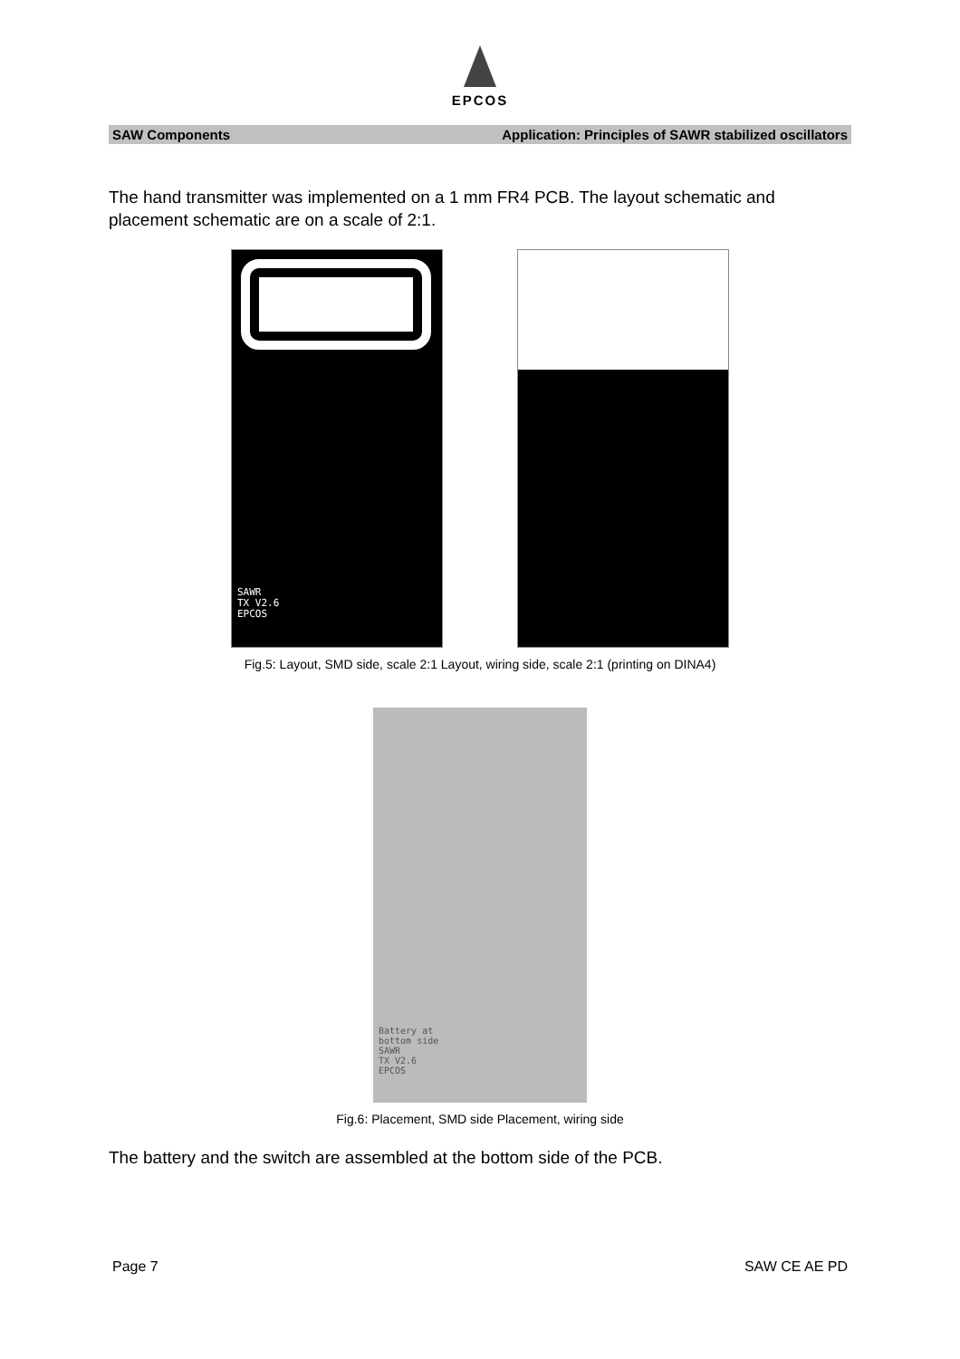EPCOS
SAW Components Application: Principles of SAWR stabilized oscillators
The hand transmitter was implemented on a 1 mm FR4 PCB. The layout schematic and placement schematic are on a scale of 2:1.
SAWR
TX V2.6
EPCOS
Fig.5: Layout, SMD side, scale 2:1 Layout, wiring side, scale 2:1 (printing on DINA4)
Battery at
bottom side
SAWR
TX V2.6
EPCOS
Fig.6: Placement, SMD side Placement, wiring side
The battery and the switch are assembled at the bottom side of the PCB.
Page 7 SAW CE AE PD